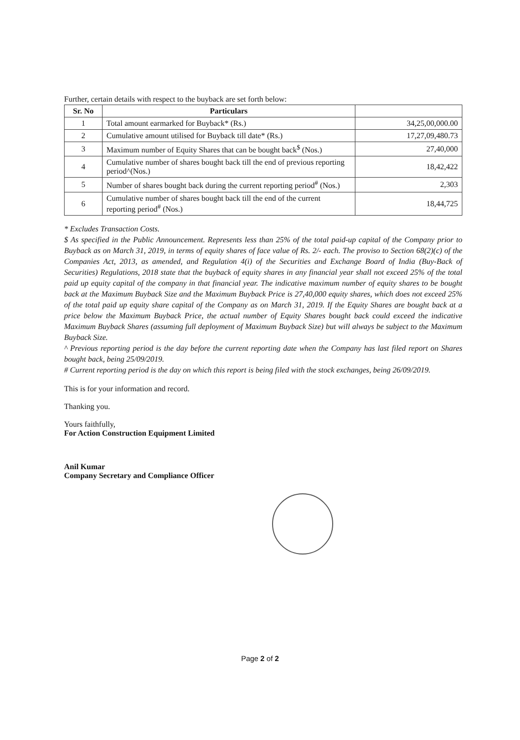Further, certain details with respect to the buyback are set forth below:
| Sr. No | Particulars | |
| --- | --- | --- |
| 1 | Total amount earmarked for Buyback* (Rs.) | 34,25,00,000.00 |
| 2 | Cumulative amount utilised for Buyback till date* (Rs.) | 17,27,09,480.73 |
| 3 | Maximum number of Equity Shares that can be bought back<sup>$</sup> (Nos.) | 27,40,000 |
| 4 | Cumulative number of shares bought back till the end of previous reporting period^(Nos.) | 18,42,422 |
| 5 | Number of shares bought back during the current reporting period<sup>#</sup> (Nos.) | 2,303 |
| 6 | Cumulative number of shares bought back till the end of the current reporting period<sup>#</sup> (Nos.) | 18,44,725 |
* Excludes Transaction Costs.
$ As specified in the Public Announcement. Represents less than 25% of the total paid-up capital of the Company prior to Buyback as on March 31, 2019, in terms of equity shares of face value of Rs. 2/- each. The proviso to Section 68(2)(c) of the Companies Act, 2013, as amended, and Regulation 4(i) of the Securities and Exchange Board of India (Buy-Back of Securities) Regulations, 2018 state that the buyback of equity shares in any financial year shall not exceed 25% of the total paid up equity capital of the company in that financial year. The indicative maximum number of equity shares to be bought back at the Maximum Buyback Size and the Maximum Buyback Price is 27,40,000 equity shares, which does not exceed 25% of the total paid up equity share capital of the Company as on March 31, 2019. If the Equity Shares are bought back at a price below the Maximum Buyback Price, the actual number of Equity Shares bought back could exceed the indicative Maximum Buyback Shares (assuming full deployment of Maximum Buyback Size) but will always be subject to the Maximum Buyback Size.
^ Previous reporting period is the day before the current reporting date when the Company has last filed report on Shares bought back, being 25/09/2019.
# Current reporting period is the day on which this report is being filed with the stock exchanges, being 26/09/2019.
This is for your information and record.
Thanking you.
Yours faithfully,
For Action Construction Equipment Limited
Anil Kumar
Company Secretary and Compliance Officer
Page 2 of 2